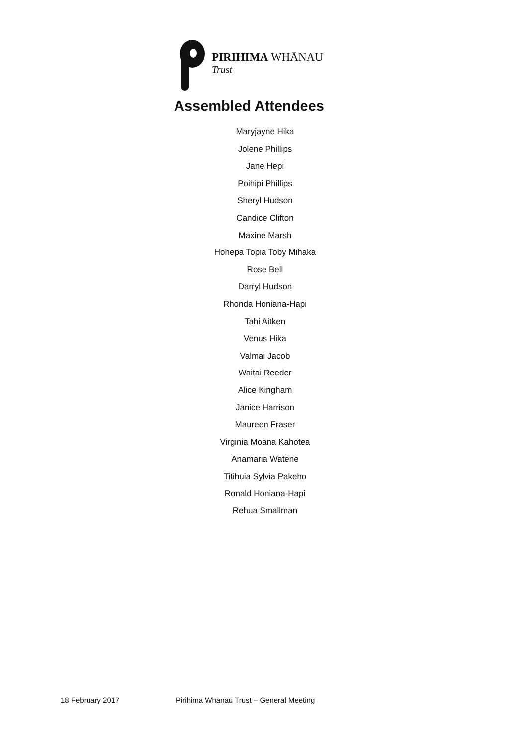PIRIHIMA WHĀNAU
Trust
Assembled Attendees
Maryjayne Hika
Jolene Phillips
Jane Hepi
Poihipi Phillips
Sheryl Hudson
Candice Clifton
Maxine Marsh
Hohepa Topia Toby Mihaka
Rose Bell
Darryl Hudson
Rhonda Honiana-Hapi
Tahi Aitken
Venus Hika
Valmai Jacob
Waitai Reeder
Alice Kingham
Janice Harrison
Maureen Fraser
Virginia Moana Kahotea
Anamaria Watene
Titihuia Sylvia Pakeho
Ronald Honiana-Hapi
Rehua Smallman
18 February 2017
Pirihima Whānau Trust – General Meeting